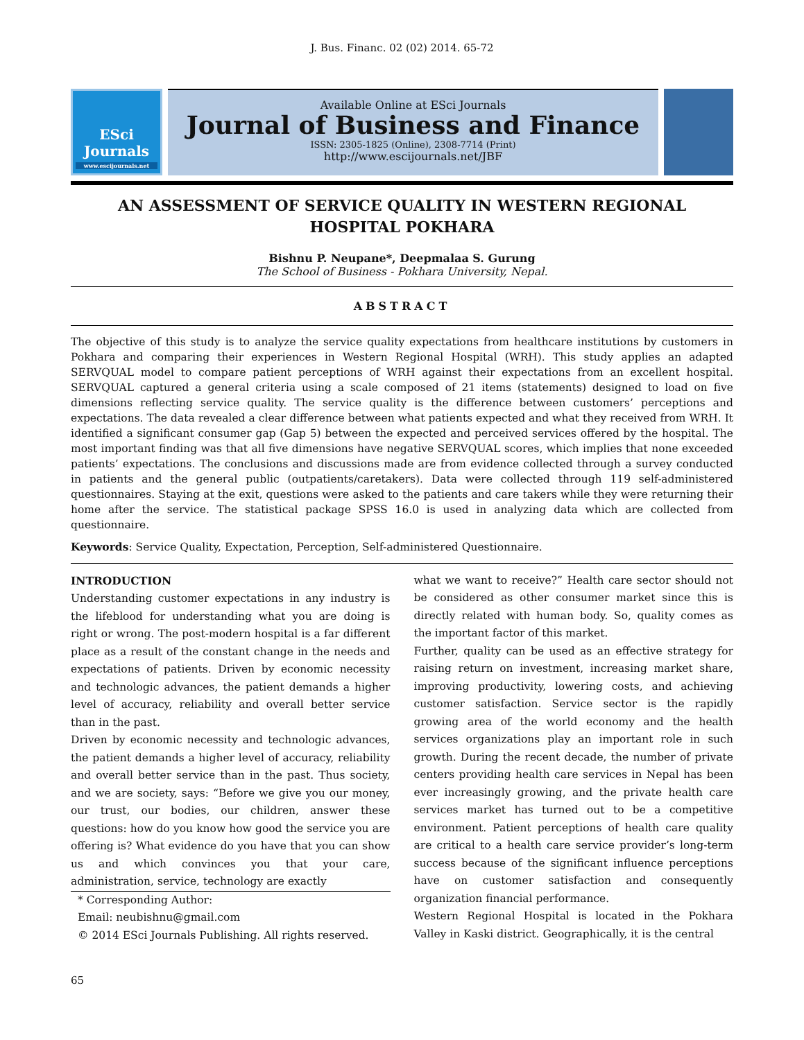J. Bus. Financ. 02 (02) 2014. 65-72
ESci
Journals
www.escijournals.net
Available Online at ESci Journals
Journal of Business and Finance
ISSN: 2305-1825 (Online), 2308-7714 (Print)
http://www.escijournals.net/JBF
AN ASSESSMENT OF SERVICE QUALITY IN WESTERN REGIONAL HOSPITAL POKHARA
Bishnu P. Neupane*, Deepmalaa S. Gurung
The School of Business - Pokhara University, Nepal.
ABSTRACT
The objective of this study is to analyze the service quality expectations from healthcare institutions by customers in Pokhara and comparing their experiences in Western Regional Hospital (WRH). This study applies an adapted SERVQUAL model to compare patient perceptions of WRH against their expectations from an excellent hospital. SERVQUAL captured a general criteria using a scale composed of 21 items (statements) designed to load on five dimensions reflecting service quality. The service quality is the difference between customers’ perceptions and expectations. The data revealed a clear difference between what patients expected and what they received from WRH. It identified a significant consumer gap (Gap 5) between the expected and perceived services offered by the hospital. The most important finding was that all five dimensions have negative SERVQUAL scores, which implies that none exceeded patients’ expectations. The conclusions and discussions made are from evidence collected through a survey conducted in patients and the general public (outpatients/caretakers). Data were collected through 119 self-administered questionnaires. Staying at the exit, questions were asked to the patients and care takers while they were returning their home after the service. The statistical package SPSS 16.0 is used in analyzing data which are collected from questionnaire.
Keywords: Service Quality, Expectation, Perception, Self-administered Questionnaire.
INTRODUCTION
Understanding customer expectations in any industry is the lifeblood for understanding what you are doing is right or wrong. The post-modern hospital is a far different place as a result of the constant change in the needs and expectations of patients. Driven by economic necessity and technologic advances, the patient demands a higher level of accuracy, reliability and overall better service than in the past.
Driven by economic necessity and technologic advances, the patient demands a higher level of accuracy, reliability and overall better service than in the past. Thus society, and we are society, says: “Before we give you our money, our trust, our bodies, our children, answer these questions: how do you know how good the service you are offering is? What evidence do you have that you can show us and which convinces you that your care, administration, service, technology are exactly
* Corresponding Author:
Email: neubishnu@gmail.com
© 2014 ESci Journals Publishing. All rights reserved.
what we want to receive?” Health care sector should not be considered as other consumer market since this is directly related with human body. So, quality comes as the important factor of this market.
Further, quality can be used as an effective strategy for raising return on investment, increasing market share, improving productivity, lowering costs, and achieving customer satisfaction. Service sector is the rapidly growing area of the world economy and the health services organizations play an important role in such growth. During the recent decade, the number of private centers providing health care services in Nepal has been ever increasingly growing, and the private health care services market has turned out to be a competitive environment. Patient perceptions of health care quality are critical to a health care service provider’s long-term success because of the significant influence perceptions have on customer satisfaction and consequently organization financial performance.
Western Regional Hospital is located in the Pokhara Valley in Kaski district. Geographically, it is the central
65